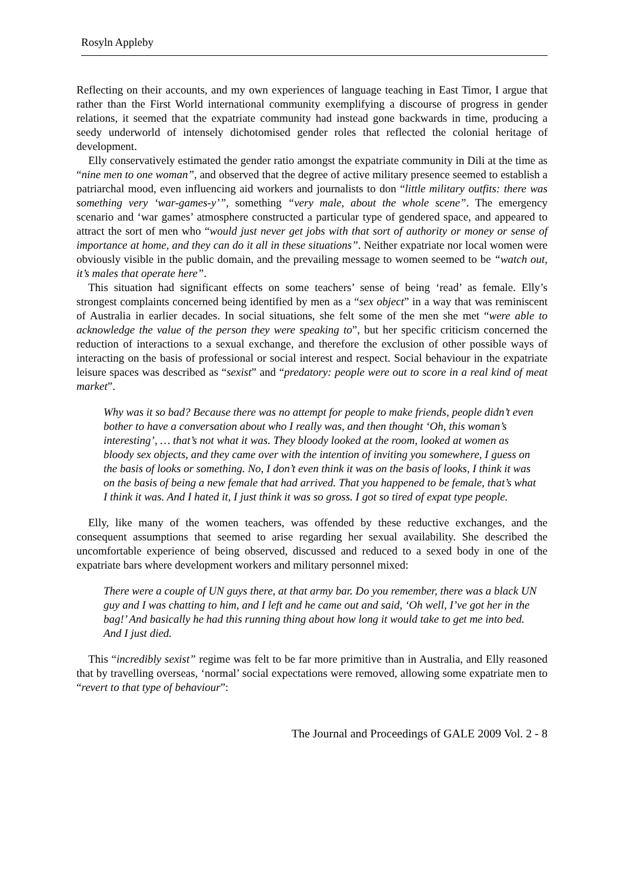Rosyln Appleby
Reflecting on their accounts, and my own experiences of language teaching in East Timor, I argue that rather than the First World international community exemplifying a discourse of progress in gender relations, it seemed that the expatriate community had instead gone backwards in time, producing a seedy underworld of intensely dichotomised gender roles that reflected the colonial heritage of development.
Elly conservatively estimated the gender ratio amongst the expatriate community in Dili at the time as “nine men to one woman”, and observed that the degree of active military presence seemed to establish a patriarchal mood, even influencing aid workers and journalists to don “little military outfits: there was something very ‘war-games-y’”, something “very male, about the whole scene”. The emergency scenario and ‘war games’ atmosphere constructed a particular type of gendered space, and appeared to attract the sort of men who “would just never get jobs with that sort of authority or money or sense of importance at home, and they can do it all in these situations”. Neither expatriate nor local women were obviously visible in the public domain, and the prevailing message to women seemed to be “watch out, it’s males that operate here”.
This situation had significant effects on some teachers’ sense of being ‘read’ as female. Elly’s strongest complaints concerned being identified by men as a “sex object” in a way that was reminiscent of Australia in earlier decades. In social situations, she felt some of the men she met “were able to acknowledge the value of the person they were speaking to”, but her specific criticism concerned the reduction of interactions to a sexual exchange, and therefore the exclusion of other possible ways of interacting on the basis of professional or social interest and respect. Social behaviour in the expatriate leisure spaces was described as “sexist” and “predatory: people were out to score in a real kind of meat market”.
Why was it so bad? Because there was no attempt for people to make friends, people didn’t even bother to have a conversation about who I really was, and then thought ‘Oh, this woman’s interesting’, … that’s not what it was. They bloody looked at the room, looked at women as bloody sex objects, and they came over with the intention of inviting you somewhere, I guess on the basis of looks or something. No, I don’t even think it was on the basis of looks, I think it was on the basis of being a new female that had arrived. That you happened to be female, that’s what I think it was. And I hated it, I just think it was so gross. I got so tired of expat type people.
Elly, like many of the women teachers, was offended by these reductive exchanges, and the consequent assumptions that seemed to arise regarding her sexual availability. She described the uncomfortable experience of being observed, discussed and reduced to a sexed body in one of the expatriate bars where development workers and military personnel mixed:
There were a couple of UN guys there, at that army bar. Do you remember, there was a black UN guy and I was chatting to him, and I left and he came out and said, ‘Oh well, I’ve got her in the bag!’ And basically he had this running thing about how long it would take to get me into bed. And I just died.
This “incredibly sexist” regime was felt to be far more primitive than in Australia, and Elly reasoned that by travelling overseas, ‘normal’ social expectations were removed, allowing some expatriate men to “revert to that type of behaviour”:
The Journal and Proceedings of GALE 2009 Vol. 2 - 8